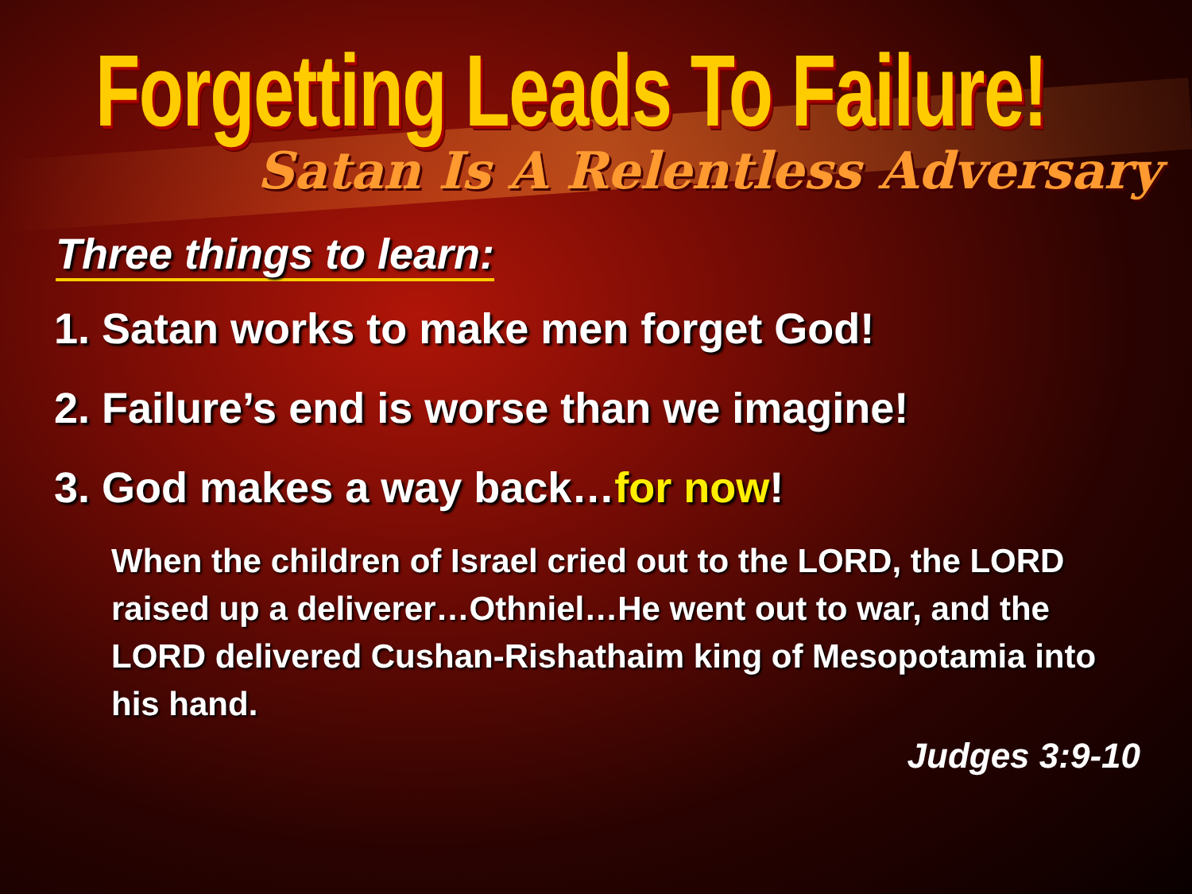Forgetting Leads To Failure!
Satan Is A Relentless Adversary
Three things to learn:
1. Satan works to make men forget God!
2. Failure’s end is worse than we imagine!
3. God makes a way back…for now!
When the children of Israel cried out to the LORD, the LORD raised up a deliverer…Othniel…He went out to war, and the LORD delivered Cushan-Rishathaim king of Mesopotamia into his hand.
Judges 3:9-10